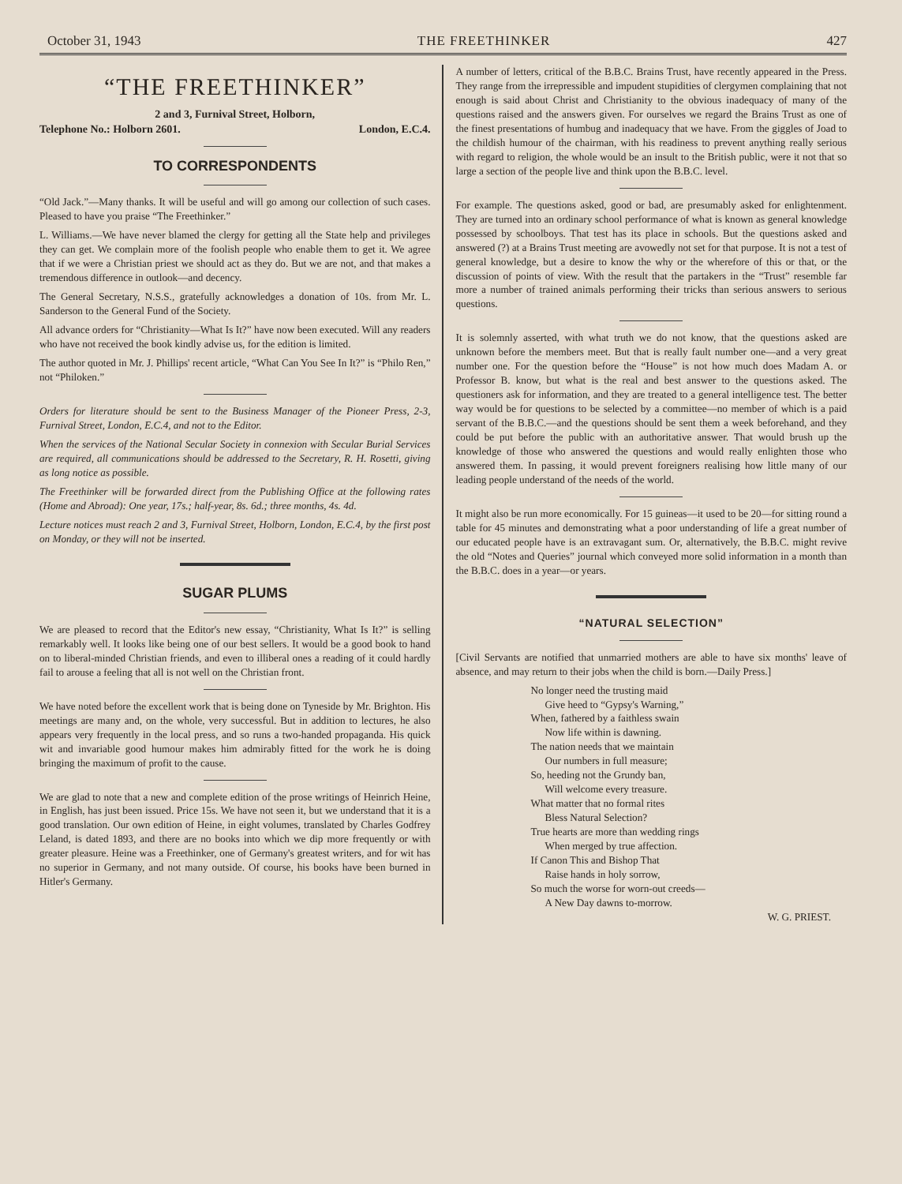October 31, 1943 THE FREETHINKER 427
“THE FREETHINKER”
2 and 3, Furnival Street, Holborn,
Telephone No.: Holborn 2601. London, E.C.4.
TO CORRESPONDENTS
“Old Jack.”—Many thanks. It will be useful and will go among our collection of such cases. Pleased to have you praise “The Freethinker.”
L. Williams.—We have never blamed the clergy for getting all the State help and privileges they can get. We complain more of the foolish people who enable them to get it. We agree that if we were a Christian priest we should act as they do. But we are not, and that makes a tremendous difference in outlook—and decency.
The General Secretary, N.S.S., gratefully acknowledges a donation of 10s. from Mr. L. Sanderson to the General Fund of the Society.
All advance orders for “Christianity—What Is It?” have now been executed. Will any readers who have not received the book kindly advise us, for the edition is limited.
The author quoted in Mr. J. Phillips' recent article, “What Can You See In It?” is “Philo Ren,” not “Philoken.”
Orders for literature should be sent to the Business Manager of the Pioneer Press, 2-3, Furnival Street, London, E.C.4, and not to the Editor.
When the services of the National Secular Society in connexion with Secular Burial Services are required, all communications should be addressed to the Secretary, R. H. Rosetti, giving as long notice as possible.
The Freethinker will be forwarded direct from the Publishing Office at the following rates (Home and Abroad): One year, 17s.; half-year, 8s. 6d.; three months, 4s. 4d.
Lecture notices must reach 2 and 3, Furnival Street, Holborn, London, E.C.4, by the first post on Monday, or they will not be inserted.
SUGAR PLUMS
We are pleased to record that the Editor's new essay, “Christianity, What Is It?” is selling remarkably well. It looks like being one of our best sellers. It would be a good book to hand on to liberal-minded Christian friends, and even to illiberal ones a reading of it could hardly fail to arouse a feeling that all is not well on the Christian front.
We have noted before the excellent work that is being done on Tyneside by Mr. Brighton. His meetings are many and, on the whole, very successful. But in addition to lectures, he also appears very frequently in the local press, and so runs a two-handed propaganda. His quick wit and invariable good humour makes him admirably fitted for the work he is doing bringing the maximum of profit to the cause.
We are glad to note that a new and complete edition of the prose writings of Heinrich Heine, in English, has just been issued. Price 15s. We have not seen it, but we understand that it is a good translation. Our own edition of Heine, in eight volumes, translated by Charles Godfrey Leland, is dated 1893, and there are no books into which we dip more frequently or with greater pleasure. Heine was a Freethinker, one of Germany's greatest writers, and for wit has no superior in Germany, and not many outside. Of course, his books have been burned in Hitler's Germany.
A number of letters, critical of the B.B.C. Brains Trust, have recently appeared in the Press. They range from the irrepressible and impudent stupidities of clergymen complaining that not enough is said about Christ and Christianity to the obvious inadequacy of many of the questions raised and the answers given. For ourselves we regard the Brains Trust as one of the finest presentations of humbug and inadequacy that we have. From the giggles of Joad to the childish humour of the chairman, with his readiness to prevent anything really serious with regard to religion, the whole would be an insult to the British public, were it not that so large a section of the people live and think upon the B.B.C. level.
For example. The questions asked, good or bad, are presumably asked for enlightenment. They are turned into an ordinary school performance of what is known as general knowledge possessed by schoolboys. That test has its place in schools. But the questions asked and answered (?) at a Brains Trust meeting are avowedly not set for that purpose. It is not a test of general knowledge, but a desire to know the why or the wherefore of this or that, or the discussion of points of view. With the result that the partakers in the “Trust” resemble far more a number of trained animals performing their tricks than serious answers to serious questions.
It is solemnly asserted, with what truth we do not know, that the questions asked are unknown before the members meet. But that is really fault number one—and a very great number one. For the question before the “House” is not how much does Madam A. or Professor B. know, but what is the real and best answer to the questions asked. The questioners ask for information, and they are treated to a general intelligence test. The better way would be for questions to be selected by a committee—no member of which is a paid servant of the B.B.C.—and the questions should be sent them a week beforehand, and they could be put before the public with an authoritative answer. That would brush up the knowledge of those who answered the questions and would really enlighten those who answered them. In passing, it would prevent foreigners realising how little many of our leading people understand of the needs of the world.
It might also be run more economically. For 15 guineas—it used to be 20—for sitting round a table for 45 minutes and demonstrating what a poor understanding of life a great number of our educated people have is an extravagant sum. Or, alternatively, the B.B.C. might revive the old “Notes and Queries” journal which conveyed more solid information in a month than the B.B.C. does in a year—or years.
“NATURAL SELECTION”
[Civil Servants are notified that unmarried mothers are able to have six months' leave of absence, and may return to their jobs when the child is born.—Daily Press.]
No longer need the trusting maid
Give heed to “Gypsy's Warning,”
When, fathered by a faithless swain
Now life within is dawning.
The nation needs that we maintain
Our numbers in full measure;
So, heeding not the Grundy ban,
Will welcome every treasure.
What matter that no formal rites
Bless Natural Selection?
True hearts are more than wedding rings
When merged by true affection.
If Canon This and Bishop That
Raise hands in holy sorrow,
So much the worse for worn-out creeds—
A New Day dawns to-morrow.
W. G. PRIEST.